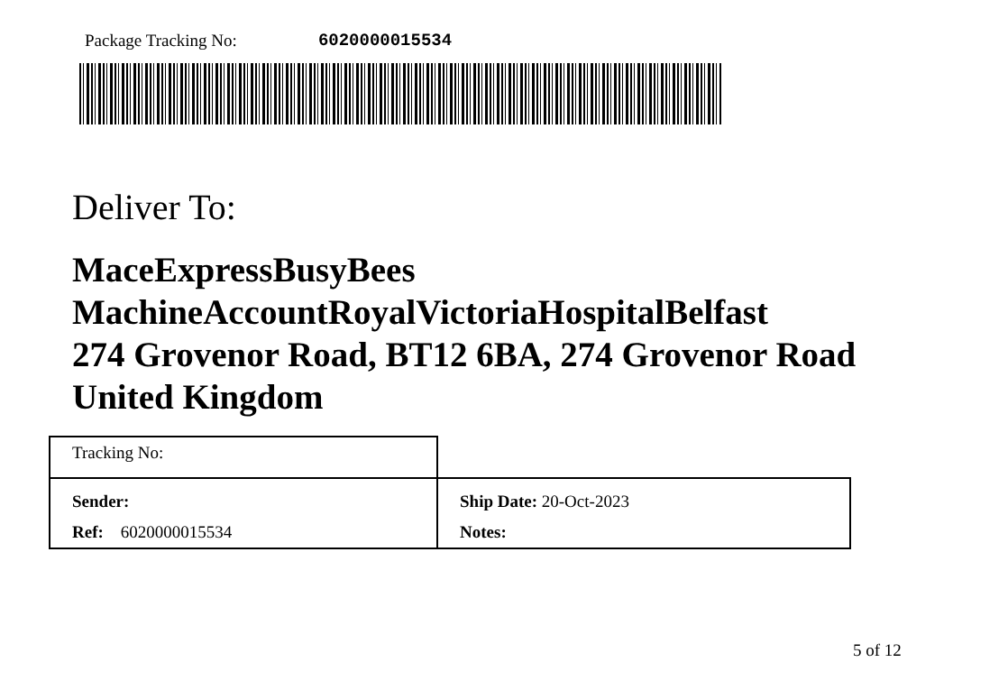Package Tracking No: 6020000015534
Deliver To:
MaceExpressBusyBees
MachineAccountRoyalVictoriaHospitalBelfast
274 Grovenor Road, BT12 6BA, 274 Grovenor Road
United Kingdom
| Tracking No: | |
| Sender: | Ship Date: 20-Oct-2023 |
| Ref: 6020000015534 | Notes: |
5 of 12